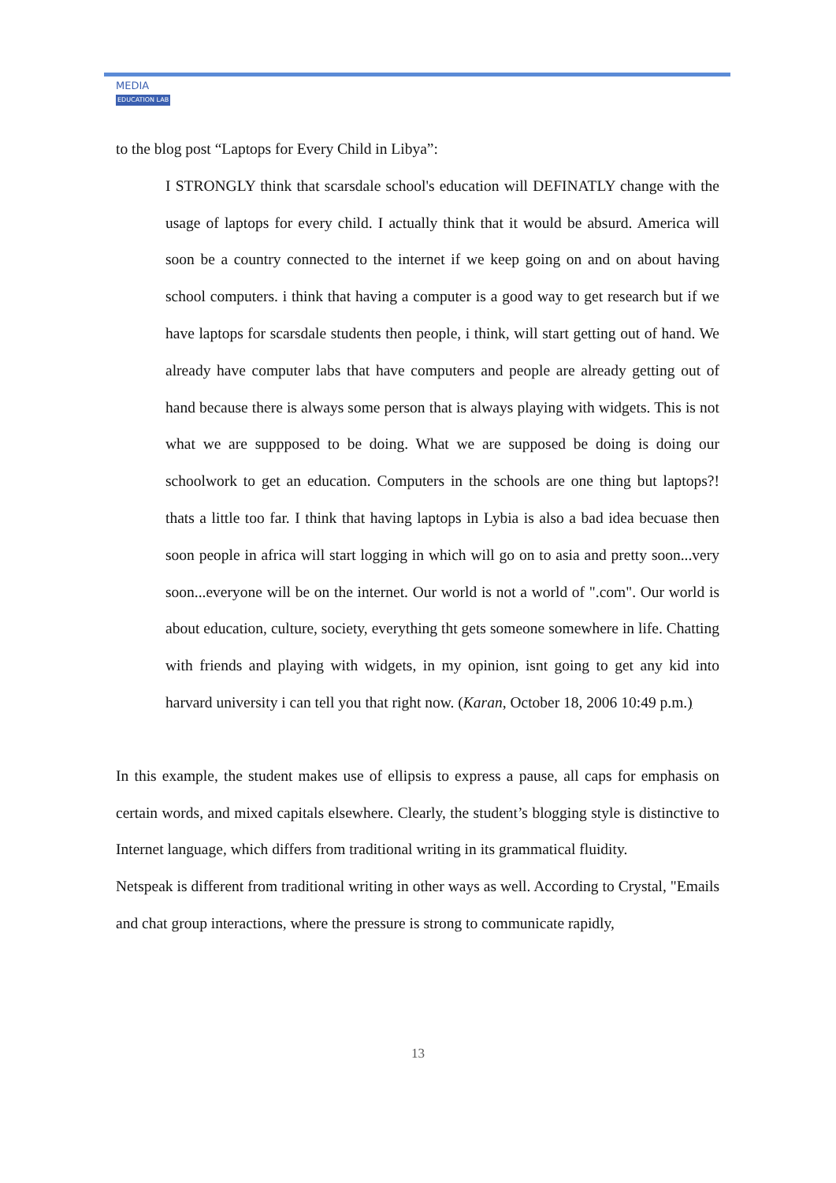MEDIA
EDUCATION LAB
to the blog post “Laptops for Every Child in Libya”:
I STRONGLY think that scarsdale school's education will DEFINATLY change with the usage of laptops for every child. I actually think that it would be absurd. America will soon be a country connected to the internet if we keep going on and on about having school computers. i think that having a computer is a good way to get research but if we have laptops for scarsdale students then people, i think, will start getting out of hand. We already have computer labs that have computers and people are already getting out of hand because there is always some person that is always playing with widgets. This is not what we are suppposed to be doing. What we are supposed be doing is doing our schoolwork to get an education. Computers in the schools are one thing but laptops?! thats a little too far. I think that having laptops in Lybia is also a bad idea becuase then soon people in africa will start logging in which will go on to asia and pretty soon...very soon...everyone will be on the internet. Our world is not a world of ".com". Our world is about education, culture, society, everything tht gets someone somewhere in life. Chatting with friends and playing with widgets, in my opinion, isnt going to get any kid into harvard university i can tell you that right now. (Karan, October 18, 2006 10:49 p.m.)
In this example, the student makes use of ellipsis to express a pause, all caps for emphasis on certain words, and mixed capitals elsewhere. Clearly, the student’s blogging style is distinctive to Internet language, which differs from traditional writing in its grammatical fluidity.
Netspeak is different from traditional writing in other ways as well. According to Crystal, "Emails and chat group interactions, where the pressure is strong to communicate rapidly,
13